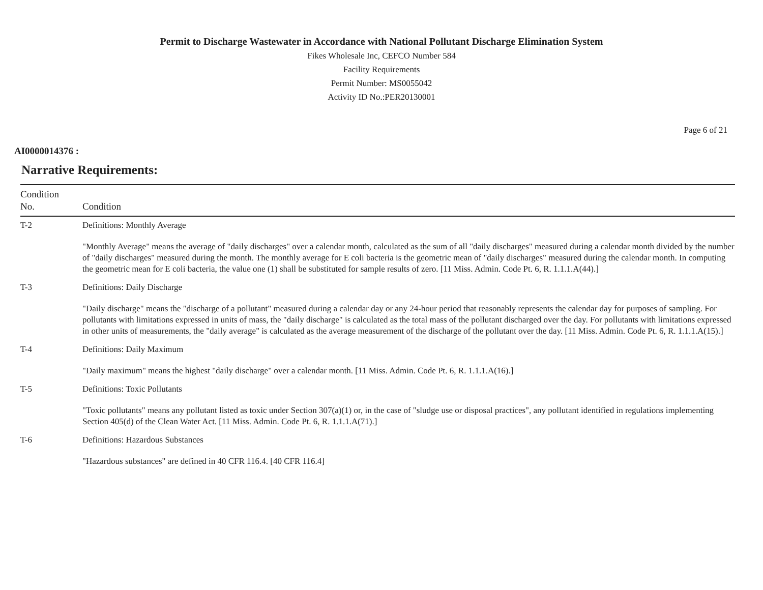Permit to Discharge Wastewater in Accordance with National Pollutant Discharge Elimination System
Fikes Wholesale Inc, CEFCO Number 584
Facility Requirements
Permit Number: MS0055042
Activity ID No.:PER20130001
Page 6 of 21
AI0000014376 :
Narrative Requirements:
| Condition No. | Condition |
| --- | --- |
| T-2 | Definitions: Monthly Average "Monthly Average" means the average of "daily discharges" over a calendar month, calculated as the sum of all "daily discharges" measured during a calendar month divided by the number of "daily discharges" measured during the month. The monthly average for E coli bacteria is the geometric mean of "daily discharges" measured during the calendar month. In computing the geometric mean for E coli bacteria, the value one (1) shall be substituted for sample results of zero. [11 Miss. Admin. Code Pt. 6, R. 1.1.1.A(44).] |
| T-3 | Definitions: Daily Discharge "Daily discharge" means the "discharge of a pollutant" measured during a calendar day or any 24-hour period that reasonably represents the calendar day for purposes of sampling. For pollutants with limitations expressed in units of mass, the "daily discharge" is calculated as the total mass of the pollutant discharged over the day. For pollutants with limitations expressed in other units of measurements, the "daily average" is calculated as the average measurement of the discharge of the pollutant over the day. [11 Miss. Admin. Code Pt. 6, R. 1.1.1.A(15).] |
| T-4 | Definitions: Daily Maximum "Daily maximum" means the highest "daily discharge" over a calendar month. [11 Miss. Admin. Code Pt. 6, R. 1.1.1.A(16).] |
| T-5 | Definitions: Toxic Pollutants "Toxic pollutants" means any pollutant listed as toxic under Section 307(a)(1) or, in the case of "sludge use or disposal practices", any pollutant identified in regulations implementing Section 405(d) of the Clean Water Act. [11 Miss. Admin. Code Pt. 6, R. 1.1.1.A(71).] |
| T-6 | Definitions: Hazardous Substances "Hazardous substances" are defined in 40 CFR 116.4. [40 CFR 116.4] |